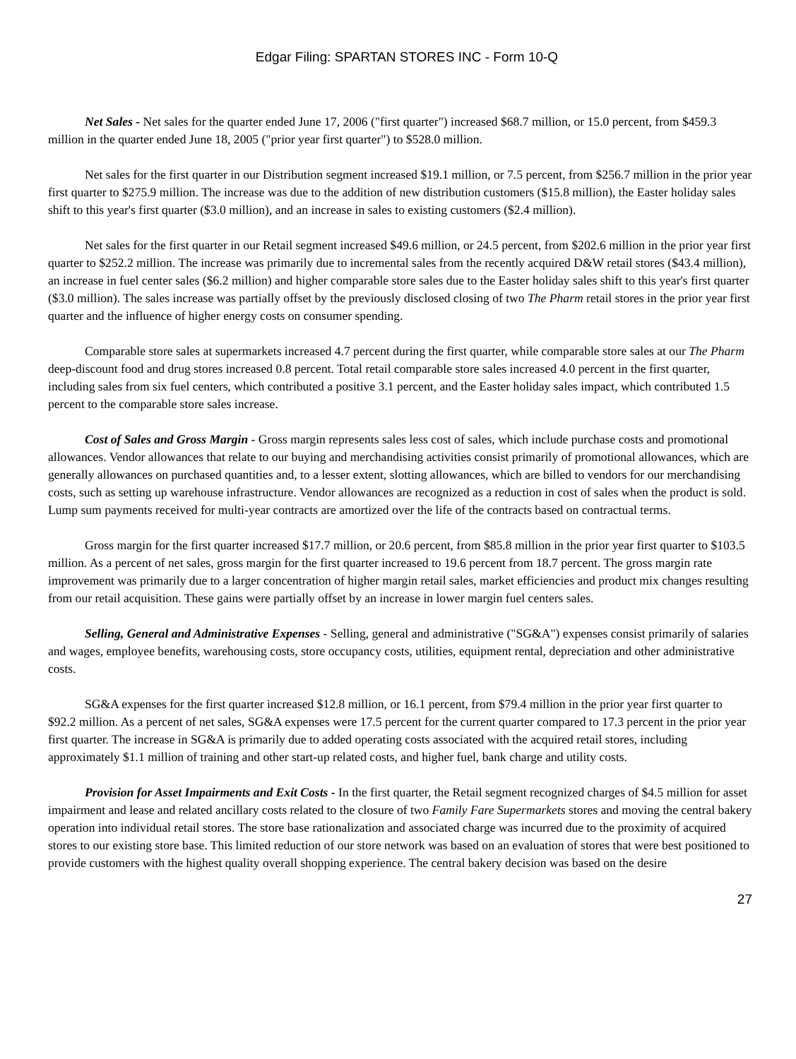Edgar Filing: SPARTAN STORES INC - Form 10-Q
Net Sales - Net sales for the quarter ended June 17, 2006 ("first quarter") increased $68.7 million, or 15.0 percent, from $459.3 million in the quarter ended June 18, 2005 ("prior year first quarter") to $528.0 million.
Net sales for the first quarter in our Distribution segment increased $19.1 million, or 7.5 percent, from $256.7 million in the prior year first quarter to $275.9 million. The increase was due to the addition of new distribution customers ($15.8 million), the Easter holiday sales shift to this year's first quarter ($3.0 million), and an increase in sales to existing customers ($2.4 million).
Net sales for the first quarter in our Retail segment increased $49.6 million, or 24.5 percent, from $202.6 million in the prior year first quarter to $252.2 million. The increase was primarily due to incremental sales from the recently acquired D&W retail stores ($43.4 million), an increase in fuel center sales ($6.2 million) and higher comparable store sales due to the Easter holiday sales shift to this year's first quarter ($3.0 million). The sales increase was partially offset by the previously disclosed closing of two The Pharm retail stores in the prior year first quarter and the influence of higher energy costs on consumer spending.
Comparable store sales at supermarkets increased 4.7 percent during the first quarter, while comparable store sales at our The Pharm deep-discount food and drug stores increased 0.8 percent. Total retail comparable store sales increased 4.0 percent in the first quarter, including sales from six fuel centers, which contributed a positive 3.1 percent, and the Easter holiday sales impact, which contributed 1.5 percent to the comparable store sales increase.
Cost of Sales and Gross Margin - Gross margin represents sales less cost of sales, which include purchase costs and promotional allowances. Vendor allowances that relate to our buying and merchandising activities consist primarily of promotional allowances, which are generally allowances on purchased quantities and, to a lesser extent, slotting allowances, which are billed to vendors for our merchandising costs, such as setting up warehouse infrastructure. Vendor allowances are recognized as a reduction in cost of sales when the product is sold. Lump sum payments received for multi-year contracts are amortized over the life of the contracts based on contractual terms.
Gross margin for the first quarter increased $17.7 million, or 20.6 percent, from $85.8 million in the prior year first quarter to $103.5 million. As a percent of net sales, gross margin for the first quarter increased to 19.6 percent from 18.7 percent. The gross margin rate improvement was primarily due to a larger concentration of higher margin retail sales, market efficiencies and product mix changes resulting from our retail acquisition. These gains were partially offset by an increase in lower margin fuel centers sales.
Selling, General and Administrative Expenses - Selling, general and administrative ("SG&A") expenses consist primarily of salaries and wages, employee benefits, warehousing costs, store occupancy costs, utilities, equipment rental, depreciation and other administrative costs.
SG&A expenses for the first quarter increased $12.8 million, or 16.1 percent, from $79.4 million in the prior year first quarter to $92.2 million. As a percent of net sales, SG&A expenses were 17.5 percent for the current quarter compared to 17.3 percent in the prior year first quarter. The increase in SG&A is primarily due to added operating costs associated with the acquired retail stores, including approximately $1.1 million of training and other start-up related costs, and higher fuel, bank charge and utility costs.
Provision for Asset Impairments and Exit Costs - In the first quarter, the Retail segment recognized charges of $4.5 million for asset impairment and lease and related ancillary costs related to the closure of two Family Fare Supermarkets stores and moving the central bakery operation into individual retail stores. The store base rationalization and associated charge was incurred due to the proximity of acquired stores to our existing store base. This limited reduction of our store network was based on an evaluation of stores that were best positioned to provide customers with the highest quality overall shopping experience. The central bakery decision was based on the desire
27